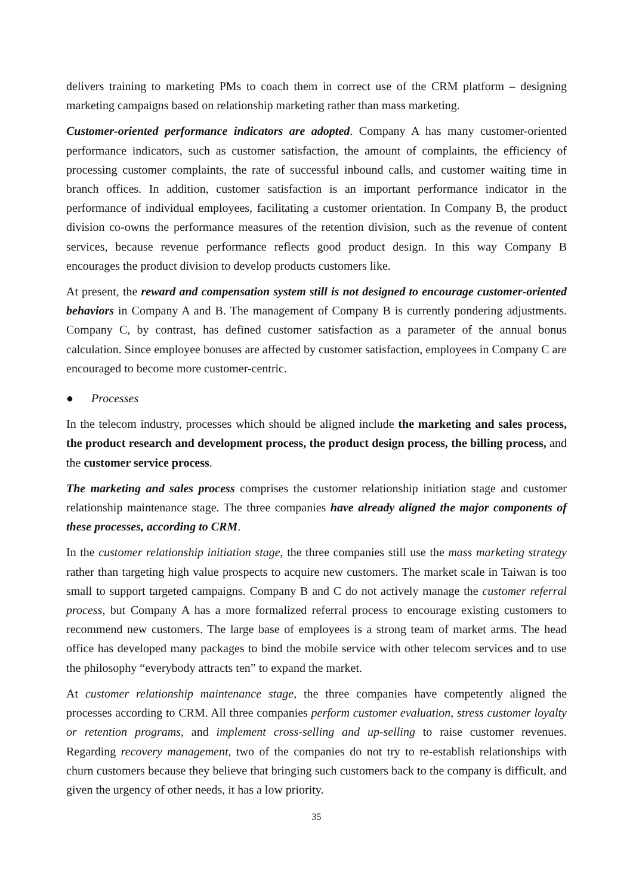delivers training to marketing PMs to coach them in correct use of the CRM platform – designing marketing campaigns based on relationship marketing rather than mass marketing.
Customer-oriented performance indicators are adopted. Company A has many customer-oriented performance indicators, such as customer satisfaction, the amount of complaints, the efficiency of processing customer complaints, the rate of successful inbound calls, and customer waiting time in branch offices. In addition, customer satisfaction is an important performance indicator in the performance of individual employees, facilitating a customer orientation. In Company B, the product division co-owns the performance measures of the retention division, such as the revenue of content services, because revenue performance reflects good product design. In this way Company B encourages the product division to develop products customers like.
At present, the reward and compensation system still is not designed to encourage customer-oriented behaviors in Company A and B. The management of Company B is currently pondering adjustments. Company C, by contrast, has defined customer satisfaction as a parameter of the annual bonus calculation. Since employee bonuses are affected by customer satisfaction, employees in Company C are encouraged to become more customer-centric.
● Processes
In the telecom industry, processes which should be aligned include the marketing and sales process, the product research and development process, the product design process, the billing process, and the customer service process.
The marketing and sales process comprises the customer relationship initiation stage and customer relationship maintenance stage. The three companies have already aligned the major components of these processes, according to CRM.
In the customer relationship initiation stage, the three companies still use the mass marketing strategy rather than targeting high value prospects to acquire new customers. The market scale in Taiwan is too small to support targeted campaigns. Company B and C do not actively manage the customer referral process, but Company A has a more formalized referral process to encourage existing customers to recommend new customers. The large base of employees is a strong team of market arms. The head office has developed many packages to bind the mobile service with other telecom services and to use the philosophy “everybody attracts ten” to expand the market.
At customer relationship maintenance stage, the three companies have competently aligned the processes according to CRM. All three companies perform customer evaluation, stress customer loyalty or retention programs, and implement cross-selling and up-selling to raise customer revenues. Regarding recovery management, two of the companies do not try to re-establish relationships with churn customers because they believe that bringing such customers back to the company is difficult, and given the urgency of other needs, it has a low priority.
35